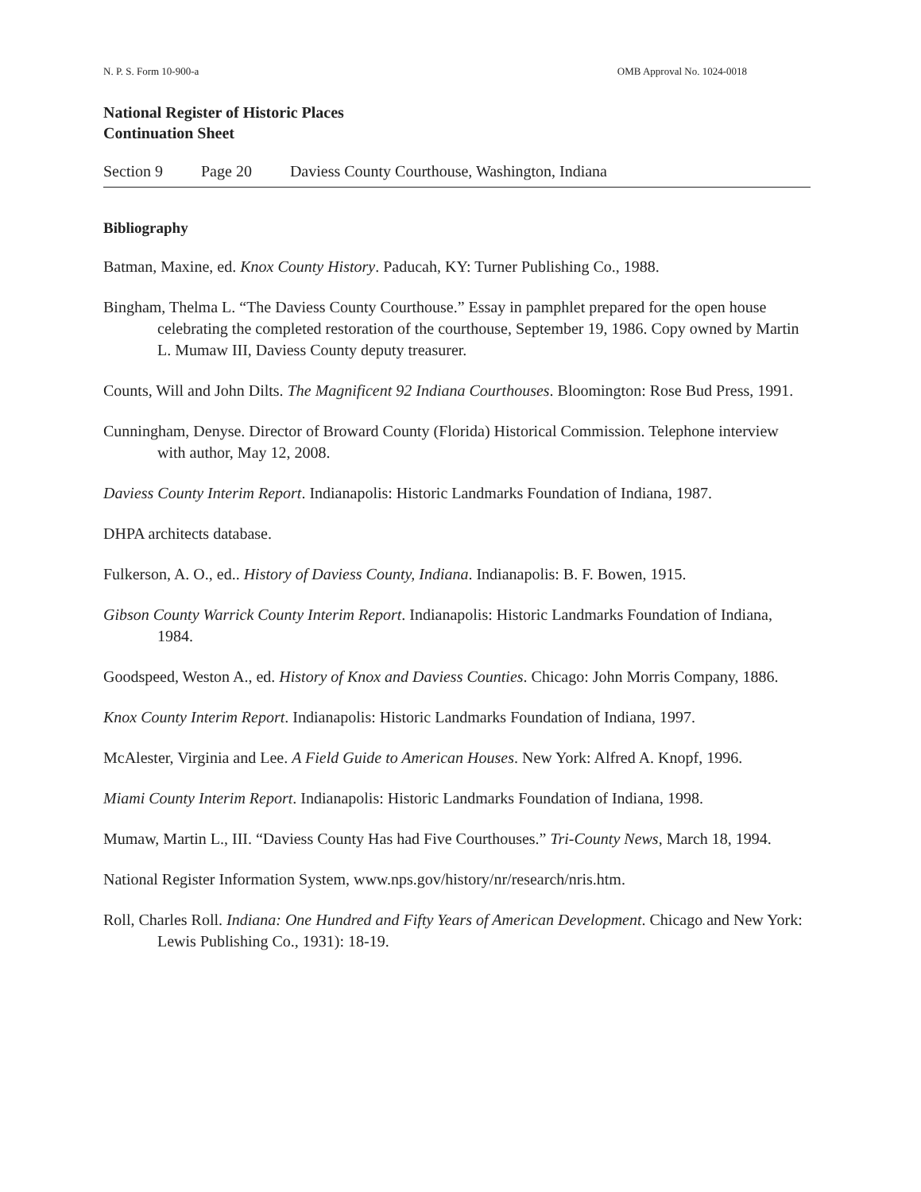N. P. S. Form 10-900-a OMB Approval No. 1024-0018
National Register of Historic Places
Continuation Sheet
Section 9 Page 20 Daviess County Courthouse, Washington, Indiana
Bibliography
Batman, Maxine, ed. Knox County History. Paducah, KY: Turner Publishing Co., 1988.
Bingham, Thelma L. “The Daviess County Courthouse.” Essay in pamphlet prepared for the open house celebrating the completed restoration of the courthouse, September 19, 1986. Copy owned by Martin L. Mumaw III, Daviess County deputy treasurer.
Counts, Will and John Dilts. The Magnificent 92 Indiana Courthouses. Bloomington: Rose Bud Press, 1991.
Cunningham, Denyse. Director of Broward County (Florida) Historical Commission. Telephone interview with author, May 12, 2008.
Daviess County Interim Report. Indianapolis: Historic Landmarks Foundation of Indiana, 1987.
DHPA architects database.
Fulkerson, A. O., ed.. History of Daviess County, Indiana. Indianapolis: B. F. Bowen, 1915.
Gibson County Warrick County Interim Report. Indianapolis: Historic Landmarks Foundation of Indiana, 1984.
Goodspeed, Weston A., ed. History of Knox and Daviess Counties. Chicago: John Morris Company, 1886.
Knox County Interim Report. Indianapolis: Historic Landmarks Foundation of Indiana, 1997.
McAlester, Virginia and Lee. A Field Guide to American Houses. New York: Alfred A. Knopf, 1996.
Miami County Interim Report. Indianapolis: Historic Landmarks Foundation of Indiana, 1998.
Mumaw, Martin L., III. “Daviess County Has had Five Courthouses.” Tri-County News, March 18, 1994.
National Register Information System, www.nps.gov/history/nr/research/nris.htm.
Roll, Charles Roll. Indiana: One Hundred and Fifty Years of American Development. Chicago and New York: Lewis Publishing Co., 1931): 18-19.